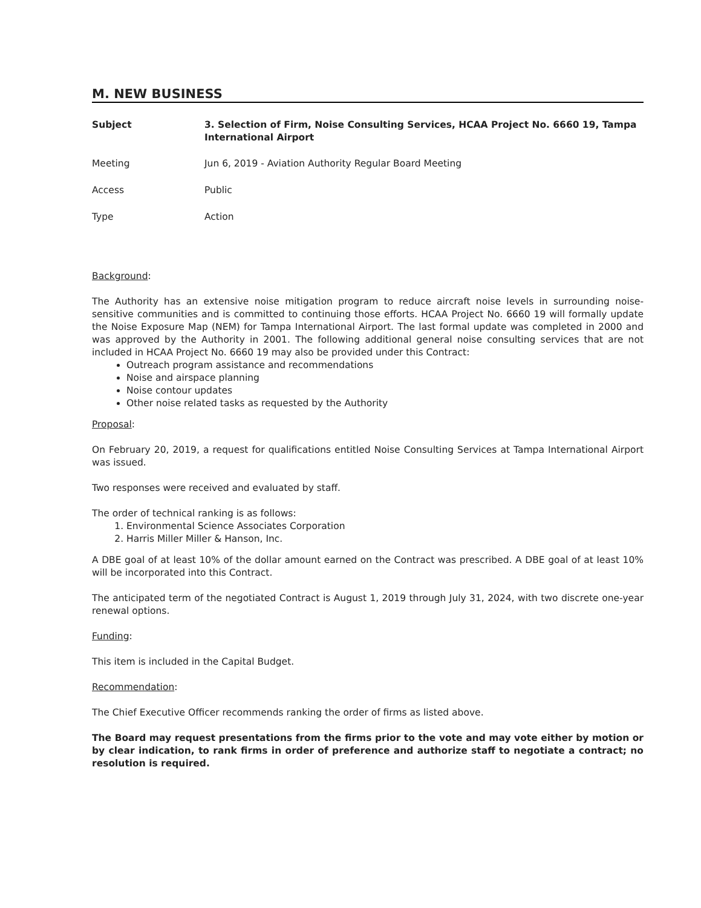M. NEW BUSINESS
Subject 3. Selection of Firm, Noise Consulting Services, HCAA Project No. 6660 19, Tampa International Airport
Meeting Jun 6, 2019 - Aviation Authority Regular Board Meeting
Access Public
Type Action
Background:
The Authority has an extensive noise mitigation program to reduce aircraft noise levels in surrounding noise-sensitive communities and is committed to continuing those efforts. HCAA Project No. 6660 19 will formally update the Noise Exposure Map (NEM) for Tampa International Airport. The last formal update was completed in 2000 and was approved by the Authority in 2001. The following additional general noise consulting services that are not included in HCAA Project No. 6660 19 may also be provided under this Contract:
Outreach program assistance and recommendations
Noise and airspace planning
Noise contour updates
Other noise related tasks as requested by the Authority
Proposal:
On February 20, 2019, a request for qualifications entitled Noise Consulting Services at Tampa International Airport was issued.
Two responses were received and evaluated by staff.
The order of technical ranking is as follows:
1. Environmental Science Associates Corporation
2. Harris Miller Miller & Hanson, Inc.
A DBE goal of at least 10% of the dollar amount earned on the Contract was prescribed. A DBE goal of at least 10% will be incorporated into this Contract.
The anticipated term of the negotiated Contract is August 1, 2019 through July 31, 2024, with two discrete one-year renewal options.
Funding:
This item is included in the Capital Budget.
Recommendation:
The Chief Executive Officer recommends ranking the order of firms as listed above.
The Board may request presentations from the firms prior to the vote and may vote either by motion or by clear indication, to rank firms in order of preference and authorize staff to negotiate a contract; no resolution is required.